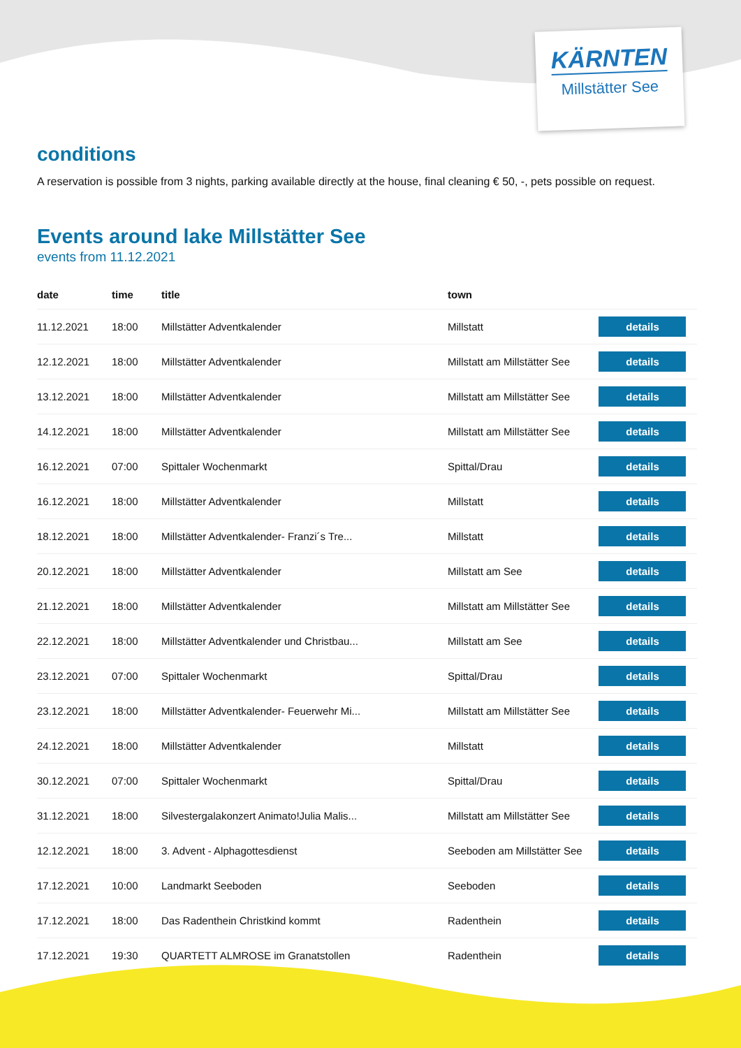KÄRNTEN
Millstätter See
conditions
A reservation is possible from 3 nights, parking available directly at the house, final cleaning € 50, -, pets possible on request.
Events around lake Millstätter See
events from 11.12.2021
| date | time | title | town | |
| --- | --- | --- | --- | --- |
| 11.12.2021 | 18:00 | Millstätter Adventkalender | Millstatt | details |
| 12.12.2021 | 18:00 | Millstätter Adventkalender | Millstatt am Millstätter See | details |
| 13.12.2021 | 18:00 | Millstätter Adventkalender | Millstatt am Millstätter See | details |
| 14.12.2021 | 18:00 | Millstätter Adventkalender | Millstatt am Millstätter See | details |
| 16.12.2021 | 07:00 | Spittaler Wochenmarkt | Spittal/Drau | details |
| 16.12.2021 | 18:00 | Millstätter Adventkalender | Millstatt | details |
| 18.12.2021 | 18:00 | Millstätter Adventkalender- Franzi´s Tre... | Millstatt | details |
| 20.12.2021 | 18:00 | Millstätter Adventkalender | Millstatt am See | details |
| 21.12.2021 | 18:00 | Millstätter Adventkalender | Millstatt am Millstätter See | details |
| 22.12.2021 | 18:00 | Millstätter Adventkalender und Christbau... | Millstatt am See | details |
| 23.12.2021 | 07:00 | Spittaler Wochenmarkt | Spittal/Drau | details |
| 23.12.2021 | 18:00 | Millstätter Adventkalender- Feuerwehr Mi... | Millstatt am Millstätter See | details |
| 24.12.2021 | 18:00 | Millstätter Adventkalender | Millstatt | details |
| 30.12.2021 | 07:00 | Spittaler Wochenmarkt | Spittal/Drau | details |
| 31.12.2021 | 18:00 | Silvestergalakonzert Animato!Julia Malis... | Millstatt am Millstätter See | details |
| 12.12.2021 | 18:00 | 3. Advent - Alphagottesdienst | Seeboden am Millstätter See | details |
| 17.12.2021 | 10:00 | Landmarkt Seeboden | Seeboden | details |
| 17.12.2021 | 18:00 | Das Radenthein Christkind kommt | Radenthein | details |
| 17.12.2021 | 19:30 | QUARTETT ALMROSE im Granatstollen | Radenthein | details |